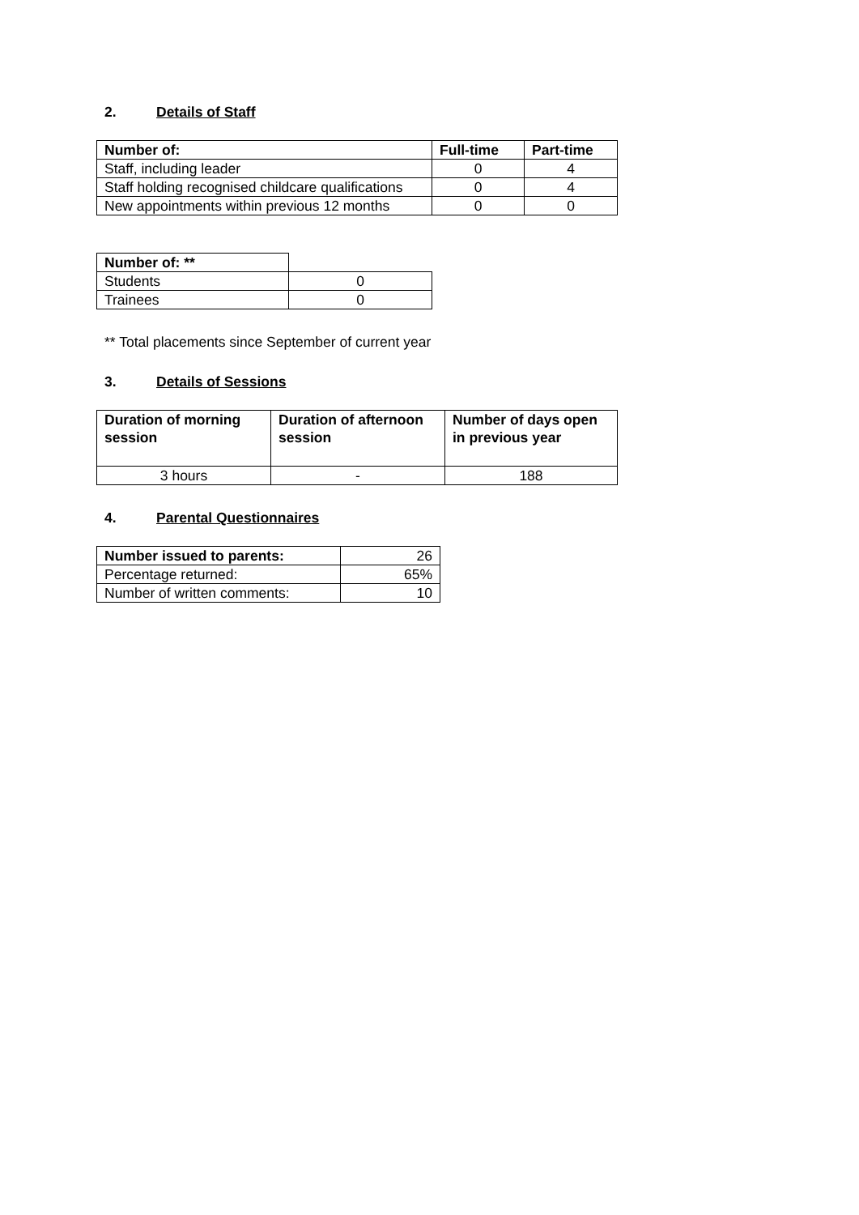2. Details of Staff
| Number of: | Full-time | Part-time |
| --- | --- | --- |
| Staff, including leader | 0 | 4 |
| Staff holding recognised childcare qualifications | 0 | 4 |
| New appointments within previous 12 months | 0 | 0 |
| Number of: ** | |
| Students | 0 |
| Trainees | 0 |
** Total placements since September of current year
3. Details of Sessions
| Duration of morning session | Duration of afternoon session | Number of days open in previous year |
| --- | --- | --- |
| 3 hours | - | 188 |
4. Parental Questionnaires
| Number issued to parents: | 26 |
| Percentage returned: | 65% |
| Number of written comments: | 10 |